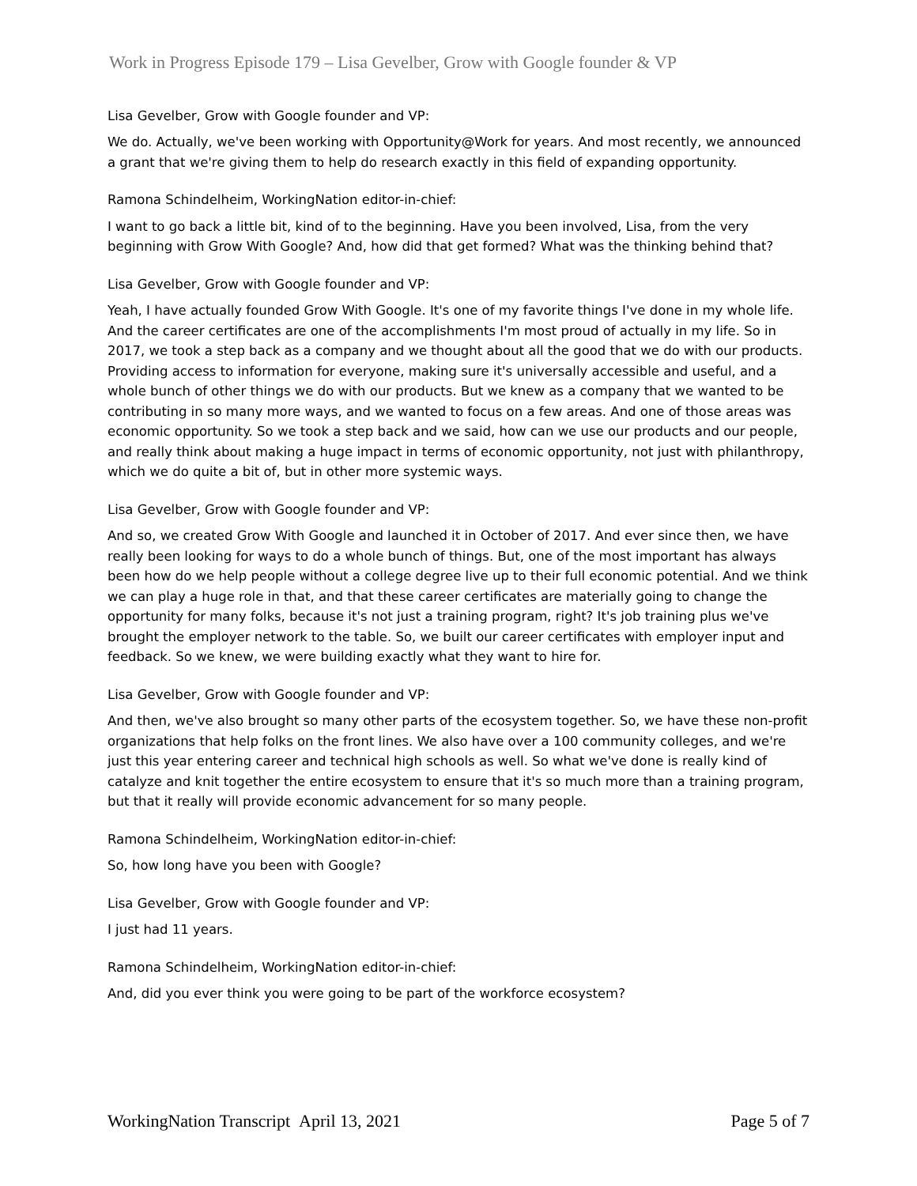Work in Progress Episode 179 – Lisa Gevelber, Grow with Google founder & VP
Lisa Gevelber, Grow with Google founder and VP:
We do. Actually, we've been working with Opportunity@Work for years. And most recently, we announced a grant that we're giving them to help do research exactly in this field of expanding opportunity.
Ramona Schindelheim, WorkingNation editor-in-chief:
I want to go back a little bit, kind of to the beginning. Have you been involved, Lisa, from the very beginning with Grow With Google? And, how did that get formed? What was the thinking behind that?
Lisa Gevelber, Grow with Google founder and VP:
Yeah, I have actually founded Grow With Google. It's one of my favorite things I've done in my whole life. And the career certificates are one of the accomplishments I'm most proud of actually in my life. So in 2017, we took a step back as a company and we thought about all the good that we do with our products. Providing access to information for everyone, making sure it's universally accessible and useful, and a whole bunch of other things we do with our products. But we knew as a company that we wanted to be contributing in so many more ways, and we wanted to focus on a few areas. And one of those areas was economic opportunity. So we took a step back and we said, how can we use our products and our people, and really think about making a huge impact in terms of economic opportunity, not just with philanthropy, which we do quite a bit of, but in other more systemic ways.
Lisa Gevelber, Grow with Google founder and VP:
And so, we created Grow With Google and launched it in October of 2017. And ever since then, we have really been looking for ways to do a whole bunch of things. But, one of the most important has always been how do we help people without a college degree live up to their full economic potential. And we think we can play a huge role in that, and that these career certificates are materially going to change the opportunity for many folks, because it's not just a training program, right? It's job training plus we've brought the employer network to the table. So, we built our career certificates with employer input and feedback. So we knew, we were building exactly what they want to hire for.
Lisa Gevelber, Grow with Google founder and VP:
And then, we've also brought so many other parts of the ecosystem together. So, we have these non-profit organizations that help folks on the front lines. We also have over a 100 community colleges, and we're just this year entering career and technical high schools as well. So what we've done is really kind of catalyze and knit together the entire ecosystem to ensure that it's so much more than a training program, but that it really will provide economic advancement for so many people.
Ramona Schindelheim, WorkingNation editor-in-chief:
So, how long have you been with Google?
Lisa Gevelber, Grow with Google founder and VP:
I just had 11 years.
Ramona Schindelheim, WorkingNation editor-in-chief:
And, did you ever think you were going to be part of the workforce ecosystem?
WorkingNation Transcript April 13, 2021 Page 5 of 7